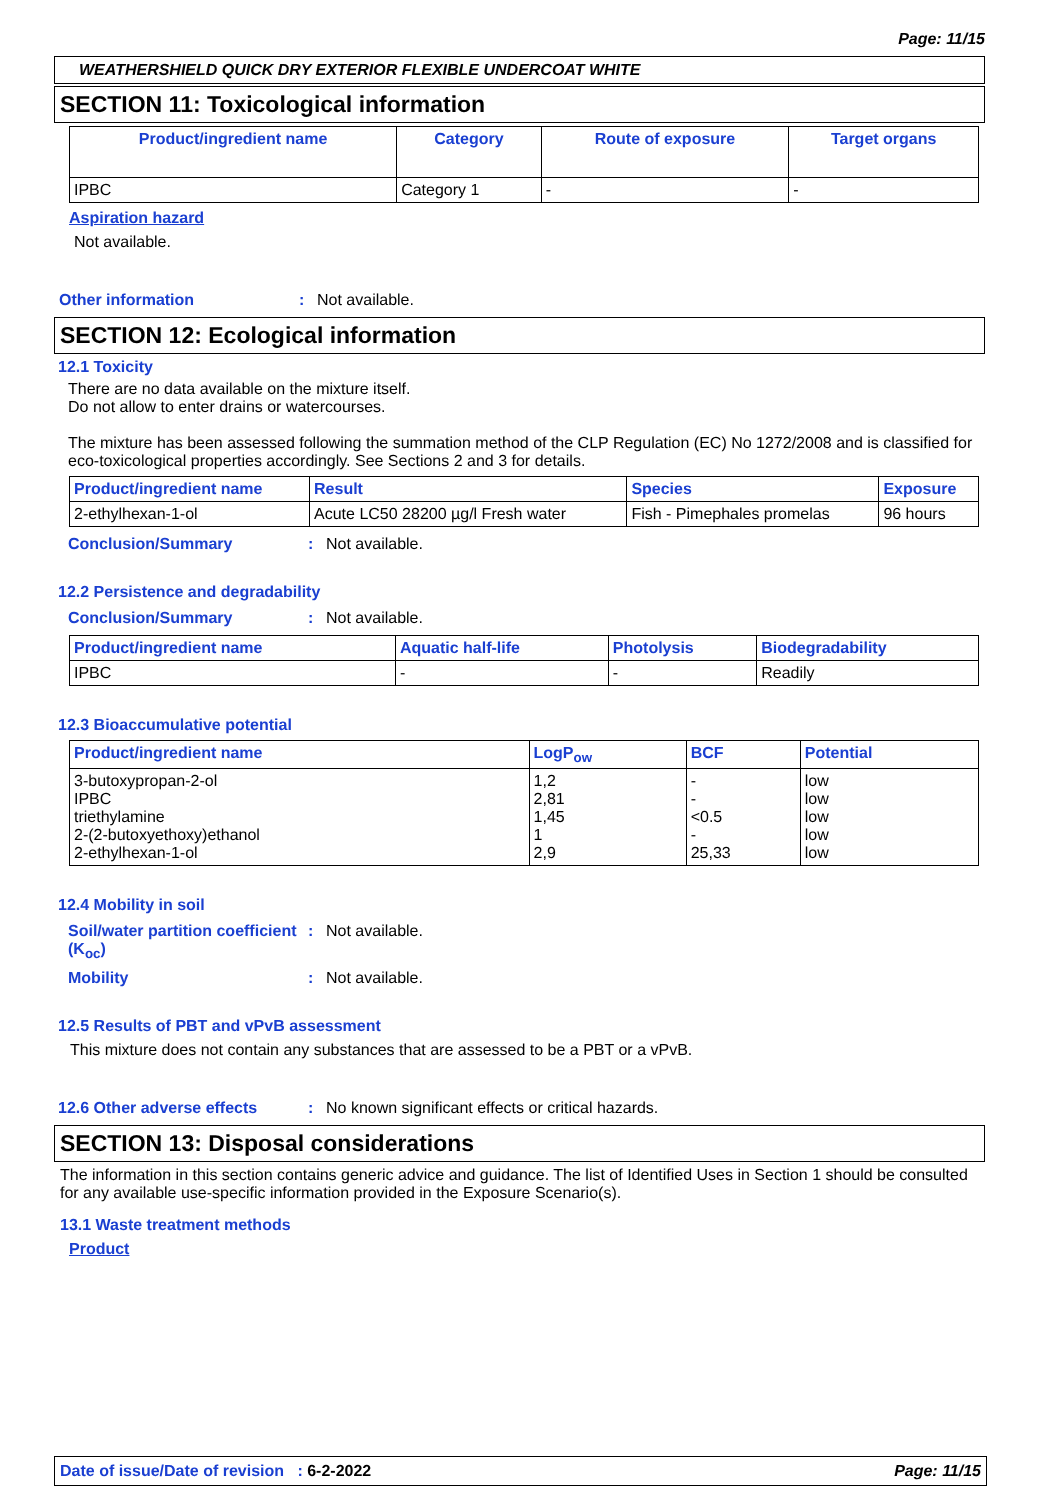Page: 11/15
WEATHERSHIELD QUICK DRY EXTERIOR FLEXIBLE UNDERCOAT WHITE
SECTION 11: Toxicological information
| Product/ingredient name | Category | Route of exposure | Target organs |
| --- | --- | --- | --- |
| IPBC | Category 1 | - | - |
Aspiration hazard
Not available.
Other information: Not available.
SECTION 12: Ecological information
12.1 Toxicity
There are no data available on the mixture itself.
Do not allow to enter drains or watercourses.
The mixture has been assessed following the summation method of the CLP Regulation (EC) No 1272/2008 and is classified for eco-toxicological properties accordingly. See Sections 2 and 3 for details.
| Product/ingredient name | Result | Species | Exposure |
| --- | --- | --- | --- |
| 2-ethylhexan-1-ol | Acute LC50 28200 µg/l Fresh water | Fish - Pimephales promelas | 96 hours |
Conclusion/Summary: Not available.
12.2 Persistence and degradability
Conclusion/Summary: Not available.
| Product/ingredient name | Aquatic half-life | Photolysis | Biodegradability |
| --- | --- | --- | --- |
| IPBC | - | - | Readily |
12.3 Bioaccumulative potential
| Product/ingredient name | LogP<sub>ow</sub> | BCF | Potential |
| --- | --- | --- | --- |
| 3-butoxypropan-2-ol IPBC triethylamine 2-(2-butoxyethoxy)ethanol 2-ethylhexan-1-ol | 1,2 2,81 1,45 1 2,9 | - - <0.5 - 25,33 | low low low low low |
12.4 Mobility in soil
Soil/water partition coefficient (K<sub>oc</sub>): Not available.
Mobility: Not available.
12.5 Results of PBT and vPvB assessment
This mixture does not contain any substances that are assessed to be a PBT or a vPvB.
12.6 Other adverse effects: No known significant effects or critical hazards.
SECTION 13: Disposal considerations
The information in this section contains generic advice and guidance. The list of Identified Uses in Section 1 should be consulted for any available use-specific information provided in the Exposure Scenario(s).
13.1 Waste treatment methods
Product
Date of issue/Date of revision : 6-2-2022 Page: 11/15